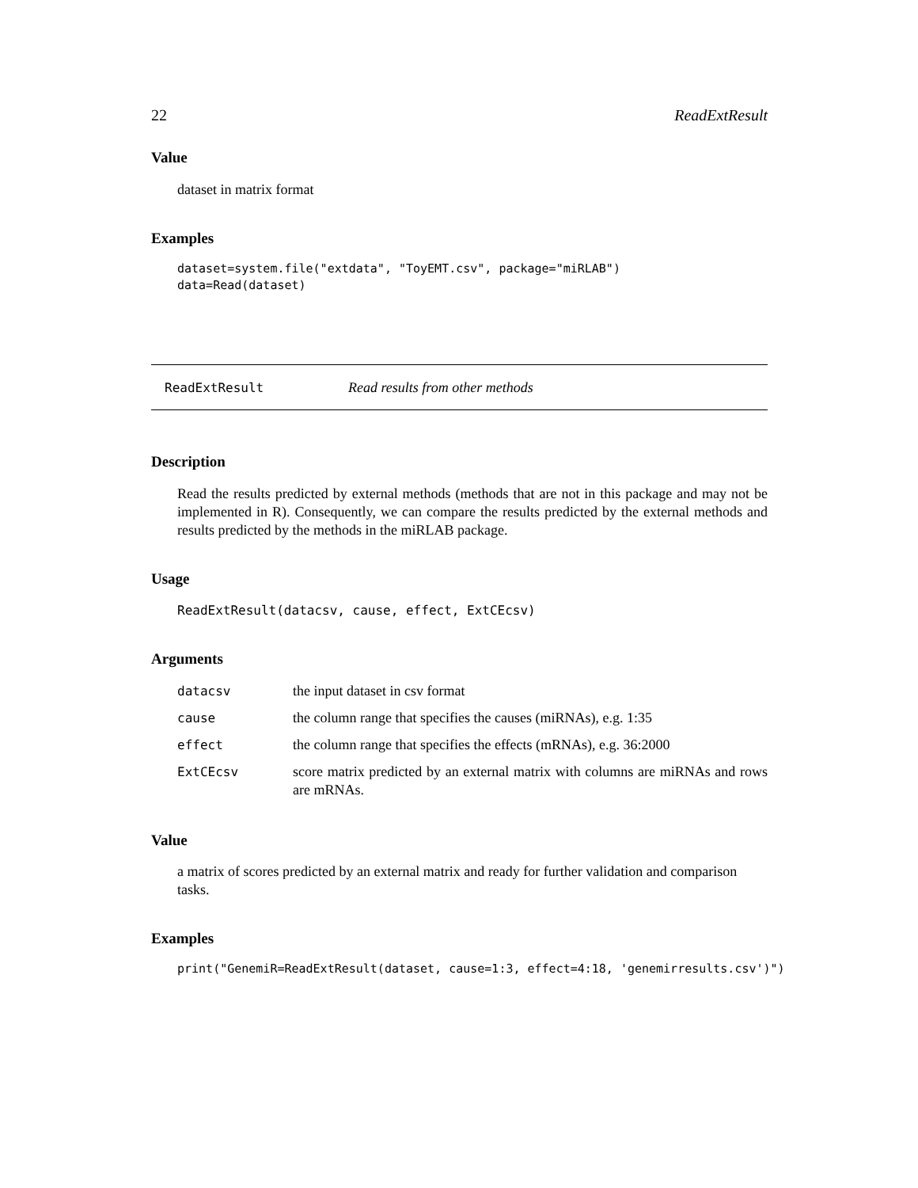22 ReadExtResult
Value
dataset in matrix format
Examples
dataset=system.file("extdata", "ToyEMT.csv", package="miRLAB")
data=Read(dataset)
ReadExtResult Read results from other methods
Description
Read the results predicted by external methods (methods that are not in this package and may not be implemented in R). Consequently, we can compare the results predicted by the external methods and results predicted by the methods in the miRLAB package.
Usage
ReadExtResult(datacsv, cause, effect, ExtCEcsv)
Arguments
| datacsv | the input dataset in csv format |
| cause | the column range that specifies the causes (miRNAs), e.g. 1:35 |
| effect | the column range that specifies the effects (mRNAs), e.g. 36:2000 |
| ExtCEcsv | score matrix predicted by an external matrix with columns are miRNAs and rows are mRNAs. |
Value
a matrix of scores predicted by an external matrix and ready for further validation and comparison tasks.
Examples
print("GenemiR=ReadExtResult(dataset, cause=1:3, effect=4:18, 'genemirresults.csv')")